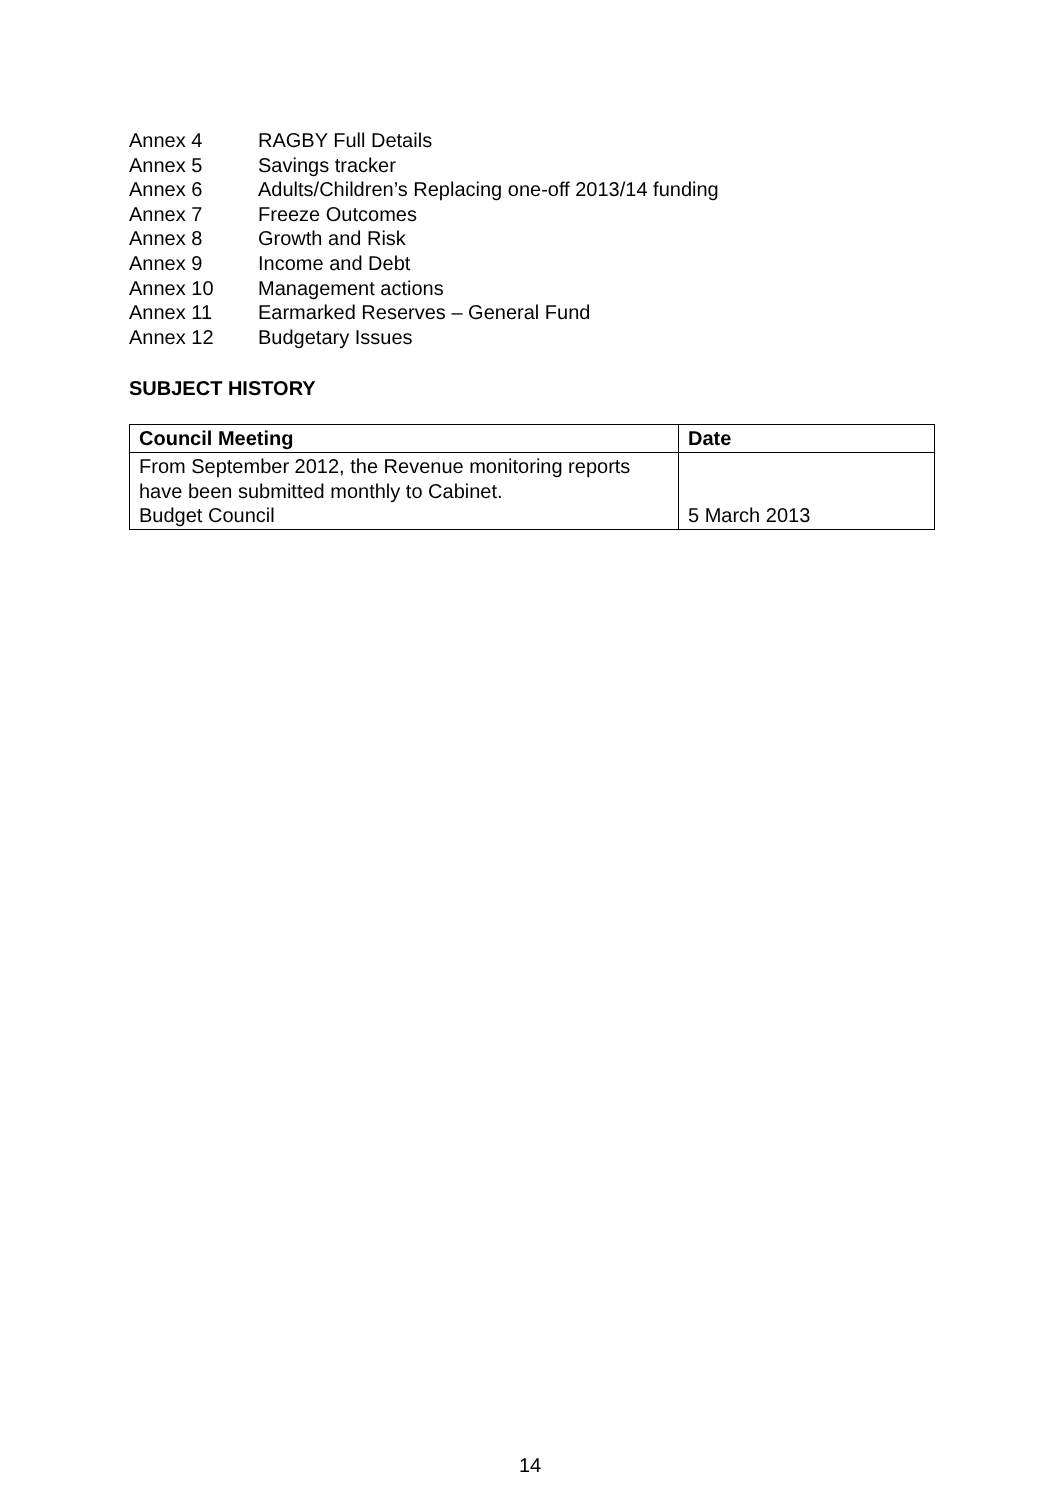Annex 4 RAGBY Full Details
Annex 5 Savings tracker
Annex 6 Adults/Children’s Replacing one-off 2013/14 funding
Annex 7 Freeze Outcomes
Annex 8 Growth and Risk
Annex 9 Income and Debt
Annex 10 Management actions
Annex 11 Earmarked Reserves – General Fund
Annex 12 Budgetary Issues
SUBJECT HISTORY
| Council Meeting | Date |
| --- | --- |
| From September 2012, the Revenue monitoring reports have been submitted monthly to Cabinet. Budget Council | 5 March 2013 |
14